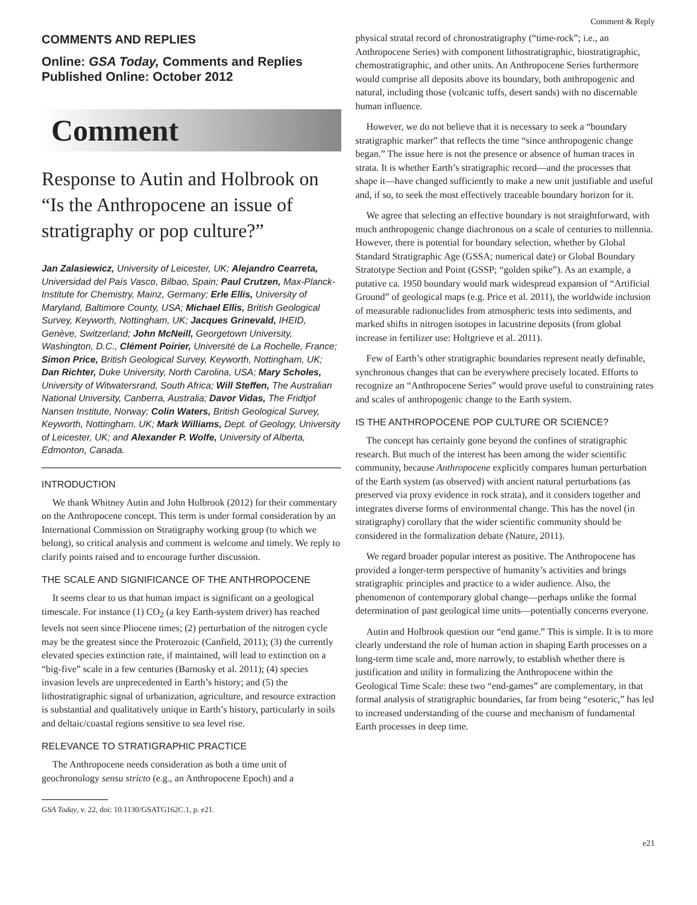Comment & Reply
COMMENTS AND REPLIES
Online: GSA Today, Comments and Replies
Published Online: October 2012
Comment
Response to Autin and Holbrook on “Is the Anthropocene an issue of stratigraphy or pop culture?”
Jan Zalasiewicz, University of Leicester, UK; Alejandro Cearreta, Universidad del País Vasco, Bilbao, Spain; Paul Crutzen, Max-Planck-Institute for Chemistry, Mainz, Germany; Erle Ellis, University of Maryland, Baltimore County, USA; Michael Ellis, British Geological Survey, Keyworth, Nottingham, UK; Jacques Grinevald, IHEID, Genève, Switzerland; John McNeill, Georgetown University, Washington, D.C., Clément Poirier, Université de La Rochelle, France; Simon Price, British Geological Survey, Keyworth, Nottingham, UK; Dan Richter, Duke University, North Carolina, USA; Mary Scholes, University of Witwatersrand, South Africa; Will Steffen, The Australian National University, Canberra, Australia; Davor Vidas, The Fridtjof Nansen Institute, Norway; Colin Waters, British Geological Survey, Keyworth, Nottingham, UK; Mark Williams, Dept. of Geology, University of Leicester, UK; and Alexander P. Wolfe, University of Alberta, Edmonton, Canada.
INTRODUCTION
We thank Whitney Autin and John Holbrook (2012) for their commentary on the Anthropocene concept. This term is under formal consideration by an International Commission on Stratigraphy working group (to which we belong), so critical analysis and comment is welcome and timely. We reply to clarify points raised and to encourage further discussion.
THE SCALE AND SIGNIFICANCE OF THE ANTHROPOCENE
It seems clear to us that human impact is significant on a geological timescale. For instance (1) CO<sub>2</sub> (a key Earth-system driver) has reached levels not seen since Pliocene times; (2) perturbation of the nitrogen cycle may be the greatest since the Proterozoic (Canfield, 2011); (3) the currently elevated species extinction rate, if maintained, will lead to extinction on a “big-five” scale in a few centuries (Barnosky et al. 2011); (4) species invasion levels are unprecedented in Earth’s history; and (5) the lithostratigraphic signal of urbanization, agriculture, and resource extraction is substantial and qualitatively unique in Earth’s history, particularly in soils and deltaic/coastal regions sensitive to sea level rise.
RELEVANCE TO STRATIGRAPHIC PRACTICE
The Anthropocene needs consideration as both a time unit of geochronology sensu stricto (e.g., an Anthropocene Epoch) and a
GSA Today, v. 22, doi: 10.1130/GSATG162C.1, p. e21.
physical stratal record of chronostratigraphy (“time-rock”; i.e., an Anthropocene Series) with component lithostratigraphic, biostratigraphic, chemostratigraphic, and other units. An Anthropocene Series furthermore would comprise all deposits above its boundary, both anthropogenic and natural, including those (volcanic tuffs, desert sands) with no discernable human influence.
However, we do not believe that it is necessary to seek a “boundary stratigraphic marker” that reflects the time “since anthropogenic change began.” The issue here is not the presence or absence of human traces in strata. It is whether Earth’s stratigraphic record—and the processes that shape it—have changed sufficiently to make a new unit justifiable and useful and, if so, to seek the most effectively traceable boundary horizon for it.
We agree that selecting an effective boundary is not straightforward, with much anthropogenic change diachronous on a scale of centuries to millennia. However, there is potential for boundary selection, whether by Global Standard Stratigraphic Age (GSSA; numerical date) or Global Boundary Stratotype Section and Point (GSSP; “golden spike”). As an example, a putative ca. 1950 boundary would mark widespread expansion of “Artificial Ground” of geological maps (e.g. Price et al. 2011), the worldwide inclusion of measurable radionuclides from atmospheric tests into sediments, and marked shifts in nitrogen isotopes in lacustrine deposits (from global increase in fertilizer use: Holtgrieve et al. 2011).
Few of Earth’s other stratigraphic boundaries represent neatly definable, synchronous changes that can be everywhere precisely located. Efforts to recognize an “Anthropocene Series” would prove useful to constraining rates and scales of anthropogenic change to the Earth system.
IS THE ANTHROPOCENE POP CULTURE OR SCIENCE?
The concept has certainly gone beyond the confines of stratigraphic research. But much of the interest has been among the wider scientific community, because Anthropocene explicitly compares human perturbation of the Earth system (as observed) with ancient natural perturbations (as preserved via proxy evidence in rock strata), and it considers together and integrates diverse forms of environmental change. This has the novel (in stratigraphy) corollary that the wider scientific community should be considered in the formalization debate (Nature, 2011).
We regard broader popular interest as positive. The Anthropocene has provided a longer-term perspective of humanity’s activities and brings stratigraphic principles and practice to a wider audience. Also, the phenomenon of contemporary global change—perhaps unlike the formal determination of past geological time units—potentially concerns everyone.
Autin and Holbrook question our “end game.” This is simple. It is to more clearly understand the role of human action in shaping Earth processes on a long-term time scale and, more narrowly, to establish whether there is justification and utility in formalizing the Anthropocene within the Geological Time Scale: these two “end-games” are complementary, in that formal analysis of stratigraphic boundaries, far from being “esoteric,” has led to increased understanding of the course and mechanism of fundamental Earth processes in deep time.
e21